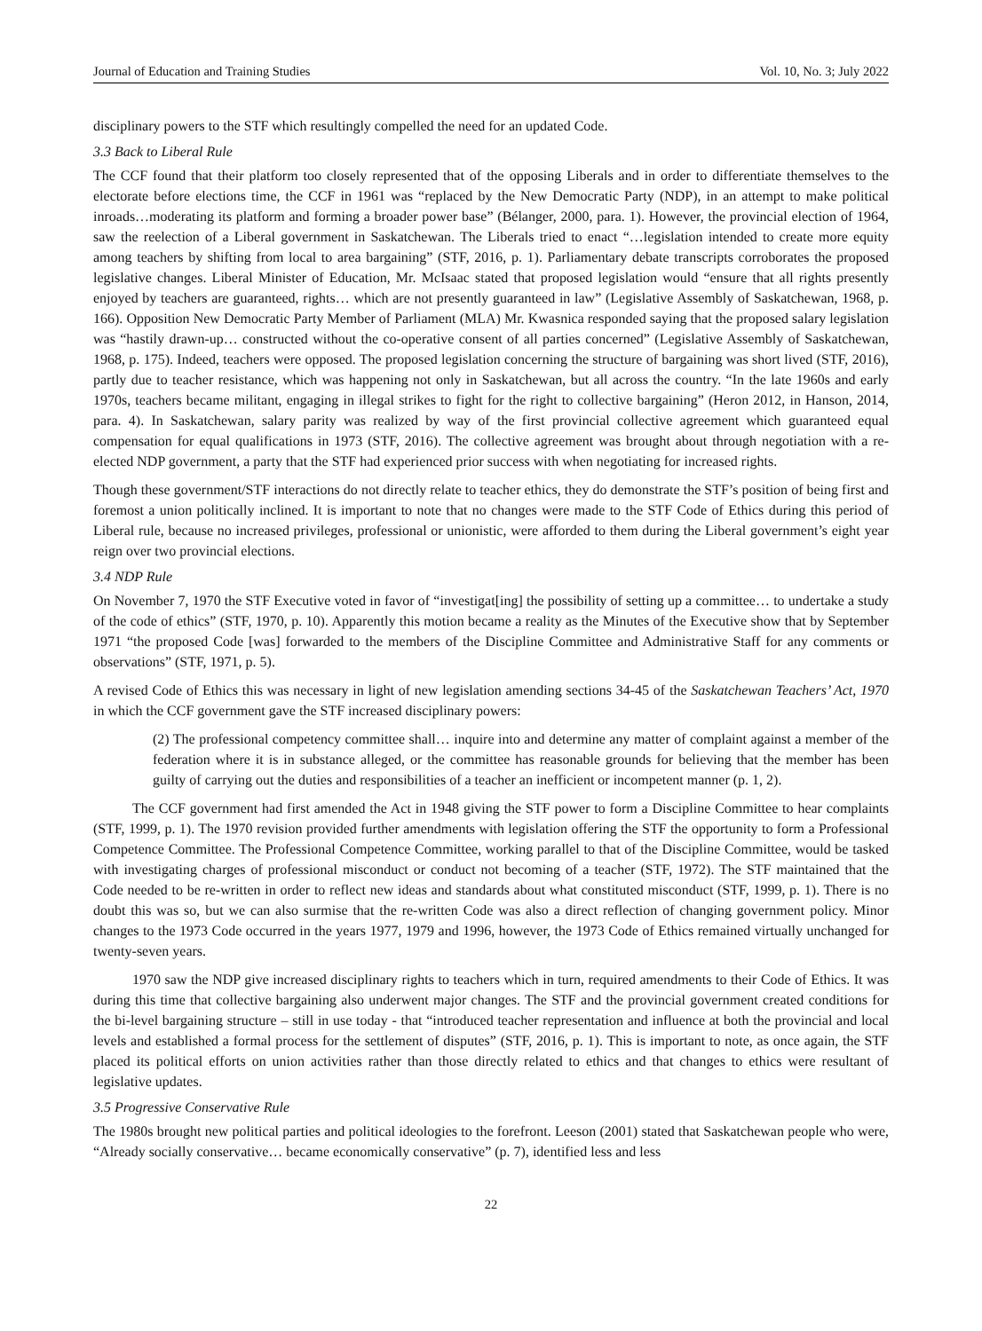Journal of Education and Training Studies Vol. 10, No. 3; July 2022
disciplinary powers to the STF which resultingly compelled the need for an updated Code.
3.3 Back to Liberal Rule
The CCF found that their platform too closely represented that of the opposing Liberals and in order to differentiate themselves to the electorate before elections time, the CCF in 1961 was “replaced by the New Democratic Party (NDP), in an attempt to make political inroads…moderating its platform and forming a broader power base” (Bélanger, 2000, para. 1). However, the provincial election of 1964, saw the reelection of a Liberal government in Saskatchewan. The Liberals tried to enact “…legislation intended to create more equity among teachers by shifting from local to area bargaining” (STF, 2016, p. 1). Parliamentary debate transcripts corroborates the proposed legislative changes. Liberal Minister of Education, Mr. McIsaac stated that proposed legislation would “ensure that all rights presently enjoyed by teachers are guaranteed, rights… which are not presently guaranteed in law” (Legislative Assembly of Saskatchewan, 1968, p. 166). Opposition New Democratic Party Member of Parliament (MLA) Mr. Kwasnica responded saying that the proposed salary legislation was “hastily drawn-up… constructed without the co-operative consent of all parties concerned” (Legislative Assembly of Saskatchewan, 1968, p. 175). Indeed, teachers were opposed. The proposed legislation concerning the structure of bargaining was short lived (STF, 2016), partly due to teacher resistance, which was happening not only in Saskatchewan, but all across the country. “In the late 1960s and early 1970s, teachers became militant, engaging in illegal strikes to fight for the right to collective bargaining” (Heron 2012, in Hanson, 2014, para. 4). In Saskatchewan, salary parity was realized by way of the first provincial collective agreement which guaranteed equal compensation for equal qualifications in 1973 (STF, 2016). The collective agreement was brought about through negotiation with a re-elected NDP government, a party that the STF had experienced prior success with when negotiating for increased rights.
Though these government/STF interactions do not directly relate to teacher ethics, they do demonstrate the STF’s position of being first and foremost a union politically inclined. It is important to note that no changes were made to the STF Code of Ethics during this period of Liberal rule, because no increased privileges, professional or unionistic, were afforded to them during the Liberal government’s eight year reign over two provincial elections.
3.4 NDP Rule
On November 7, 1970 the STF Executive voted in favor of “investigat[ing] the possibility of setting up a committee… to undertake a study of the code of ethics” (STF, 1970, p. 10). Apparently this motion became a reality as the Minutes of the Executive show that by September 1971 “the proposed Code [was] forwarded to the members of the Discipline Committee and Administrative Staff for any comments or observations” (STF, 1971, p. 5).
A revised Code of Ethics this was necessary in light of new legislation amending sections 34-45 of the Saskatchewan Teachers’ Act, 1970 in which the CCF government gave the STF increased disciplinary powers:
(2) The professional competency committee shall… inquire into and determine any matter of complaint against a member of the federation where it is in substance alleged, or the committee has reasonable grounds for believing that the member has been guilty of carrying out the duties and responsibilities of a teacher an inefficient or incompetent manner (p. 1, 2).
The CCF government had first amended the Act in 1948 giving the STF power to form a Discipline Committee to hear complaints (STF, 1999, p. 1). The 1970 revision provided further amendments with legislation offering the STF the opportunity to form a Professional Competence Committee. The Professional Competence Committee, working parallel to that of the Discipline Committee, would be tasked with investigating charges of professional misconduct or conduct not becoming of a teacher (STF, 1972). The STF maintained that the Code needed to be re-written in order to reflect new ideas and standards about what constituted misconduct (STF, 1999, p. 1). There is no doubt this was so, but we can also surmise that the re-written Code was also a direct reflection of changing government policy. Minor changes to the 1973 Code occurred in the years 1977, 1979 and 1996, however, the 1973 Code of Ethics remained virtually unchanged for twenty-seven years.
1970 saw the NDP give increased disciplinary rights to teachers which in turn, required amendments to their Code of Ethics. It was during this time that collective bargaining also underwent major changes. The STF and the provincial government created conditions for the bi-level bargaining structure – still in use today - that “introduced teacher representation and influence at both the provincial and local levels and established a formal process for the settlement of disputes” (STF, 2016, p. 1). This is important to note, as once again, the STF placed its political efforts on union activities rather than those directly related to ethics and that changes to ethics were resultant of legislative updates.
3.5 Progressive Conservative Rule
The 1980s brought new political parties and political ideologies to the forefront. Leeson (2001) stated that Saskatchewan people who were, “Already socially conservative… became economically conservative” (p. 7), identified less and less
22